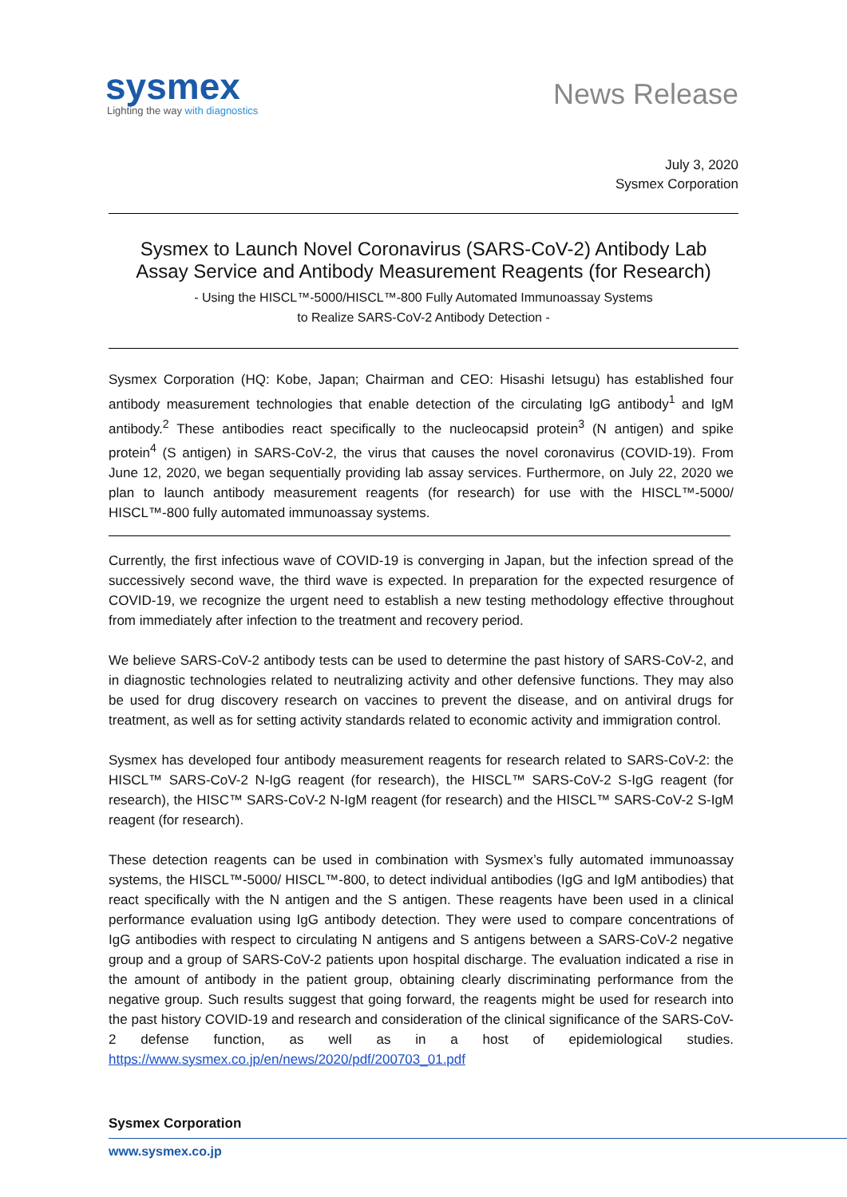sysmex
Lighting the way with diagnostics
News Release
July 3, 2020
Sysmex Corporation
Sysmex to Launch Novel Coronavirus (SARS-CoV-2) Antibody Lab
Assay Service and Antibody Measurement Reagents (for Research)
- Using the HISCL™-5000/HISCL™-800 Fully Automated Immunoassay Systems
to Realize SARS-CoV-2 Antibody Detection -
Sysmex Corporation (HQ: Kobe, Japan; Chairman and CEO: Hisashi Ietsugu) has established four antibody measurement technologies that enable detection of the circulating IgG antibody<sup>1</sup> and IgM antibody.<sup>2</sup> These antibodies react specifically to the nucleocapsid protein<sup>3</sup> (N antigen) and spike protein<sup>4</sup> (S antigen) in SARS-CoV-2, the virus that causes the novel coronavirus (COVID-19). From June 12, 2020, we began sequentially providing lab assay services. Furthermore, on July 22, 2020 we plan to launch antibody measurement reagents (for research) for use with the HISCL™-5000/ HISCL™-800 fully automated immunoassay systems.
Currently, the first infectious wave of COVID-19 is converging in Japan, but the infection spread of the successively second wave, the third wave is expected. In preparation for the expected resurgence of COVID-19, we recognize the urgent need to establish a new testing methodology effective throughout from immediately after infection to the treatment and recovery period.
We believe SARS-CoV-2 antibody tests can be used to determine the past history of SARS-CoV-2, and in diagnostic technologies related to neutralizing activity and other defensive functions. They may also be used for drug discovery research on vaccines to prevent the disease, and on antiviral drugs for treatment, as well as for setting activity standards related to economic activity and immigration control.
Sysmex has developed four antibody measurement reagents for research related to SARS-CoV-2: the HISCL™ SARS-CoV-2 N-IgG reagent (for research), the HISCL™ SARS-CoV-2 S-IgG reagent (for research), the HISC™ SARS-CoV-2 N-IgM reagent (for research) and the HISCL™ SARS-CoV-2 S-IgM reagent (for research).
These detection reagents can be used in combination with Sysmex’s fully automated immunoassay systems, the HISCL™-5000/ HISCL™-800, to detect individual antibodies (IgG and IgM antibodies) that react specifically with the N antigen and the S antigen. These reagents have been used in a clinical performance evaluation using IgG antibody detection. They were used to compare concentrations of IgG antibodies with respect to circulating N antigens and S antigens between a SARS-CoV-2 negative group and a group of SARS-CoV-2 patients upon hospital discharge. The evaluation indicated a rise in the amount of antibody in the patient group, obtaining clearly discriminating performance from the negative group. Such results suggest that going forward, the reagents might be used for research into the past history COVID-19 and research and consideration of the clinical significance of the SARS-CoV-2 defense function, as well as in a host of epidemiological studies. https://www.sysmex.co.jp/en/news/2020/pdf/200703_01.pdf
Sysmex Corporation
www.sysmex.co.jp